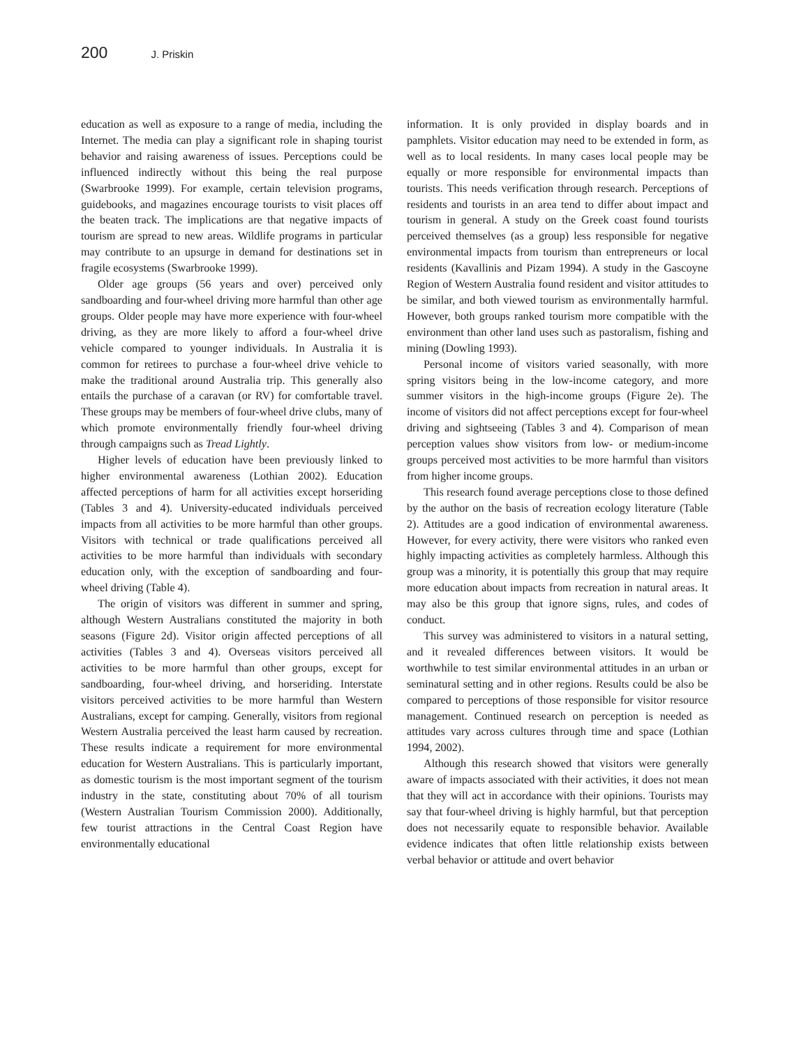200 J. Priskin
education as well as exposure to a range of media, including the Internet. The media can play a significant role in shaping tourist behavior and raising awareness of issues. Perceptions could be influenced indirectly without this being the real purpose (Swarbrooke 1999). For example, certain television programs, guidebooks, and magazines encourage tourists to visit places off the beaten track. The implications are that negative impacts of tourism are spread to new areas. Wildlife programs in particular may contribute to an upsurge in demand for destinations set in fragile ecosystems (Swarbrooke 1999).
Older age groups (56 years and over) perceived only sandboarding and four-wheel driving more harmful than other age groups. Older people may have more experience with four-wheel driving, as they are more likely to afford a four-wheel drive vehicle compared to younger individuals. In Australia it is common for retirees to purchase a four-wheel drive vehicle to make the traditional around Australia trip. This generally also entails the purchase of a caravan (or RV) for comfortable travel. These groups may be members of four-wheel drive clubs, many of which promote environmentally friendly four-wheel driving through campaigns such as Tread Lightly.
Higher levels of education have been previously linked to higher environmental awareness (Lothian 2002). Education affected perceptions of harm for all activities except horseriding (Tables 3 and 4). University-educated individuals perceived impacts from all activities to be more harmful than other groups. Visitors with technical or trade qualifications perceived all activities to be more harmful than individuals with secondary education only, with the exception of sandboarding and four-wheel driving (Table 4).
The origin of visitors was different in summer and spring, although Western Australians constituted the majority in both seasons (Figure 2d). Visitor origin affected perceptions of all activities (Tables 3 and 4). Overseas visitors perceived all activities to be more harmful than other groups, except for sandboarding, four-wheel driving, and horseriding. Interstate visitors perceived activities to be more harmful than Western Australians, except for camping. Generally, visitors from regional Western Australia perceived the least harm caused by recreation. These results indicate a requirement for more environmental education for Western Australians. This is particularly important, as domestic tourism is the most important segment of the tourism industry in the state, constituting about 70% of all tourism (Western Australian Tourism Commission 2000). Additionally, few tourist attractions in the Central Coast Region have environmentally educational
information. It is only provided in display boards and in pamphlets. Visitor education may need to be extended in form, as well as to local residents. In many cases local people may be equally or more responsible for environmental impacts than tourists. This needs verification through research. Perceptions of residents and tourists in an area tend to differ about impact and tourism in general. A study on the Greek coast found tourists perceived themselves (as a group) less responsible for negative environmental impacts from tourism than entrepreneurs or local residents (Kavallinis and Pizam 1994). A study in the Gascoyne Region of Western Australia found resident and visitor attitudes to be similar, and both viewed tourism as environmentally harmful. However, both groups ranked tourism more compatible with the environment than other land uses such as pastoralism, fishing and mining (Dowling 1993).
Personal income of visitors varied seasonally, with more spring visitors being in the low-income category, and more summer visitors in the high-income groups (Figure 2e). The income of visitors did not affect perceptions except for four-wheel driving and sightseeing (Tables 3 and 4). Comparison of mean perception values show visitors from low- or medium-income groups perceived most activities to be more harmful than visitors from higher income groups.
This research found average perceptions close to those defined by the author on the basis of recreation ecology literature (Table 2). Attitudes are a good indication of environmental awareness. However, for every activity, there were visitors who ranked even highly impacting activities as completely harmless. Although this group was a minority, it is potentially this group that may require more education about impacts from recreation in natural areas. It may also be this group that ignore signs, rules, and codes of conduct.
This survey was administered to visitors in a natural setting, and it revealed differences between visitors. It would be worthwhile to test similar environmental attitudes in an urban or seminatural setting and in other regions. Results could be also be compared to perceptions of those responsible for visitor resource management. Continued research on perception is needed as attitudes vary across cultures through time and space (Lothian 1994, 2002).
Although this research showed that visitors were generally aware of impacts associated with their activities, it does not mean that they will act in accordance with their opinions. Tourists may say that four-wheel driving is highly harmful, but that perception does not necessarily equate to responsible behavior. Available evidence indicates that often little relationship exists between verbal behavior or attitude and overt behavior